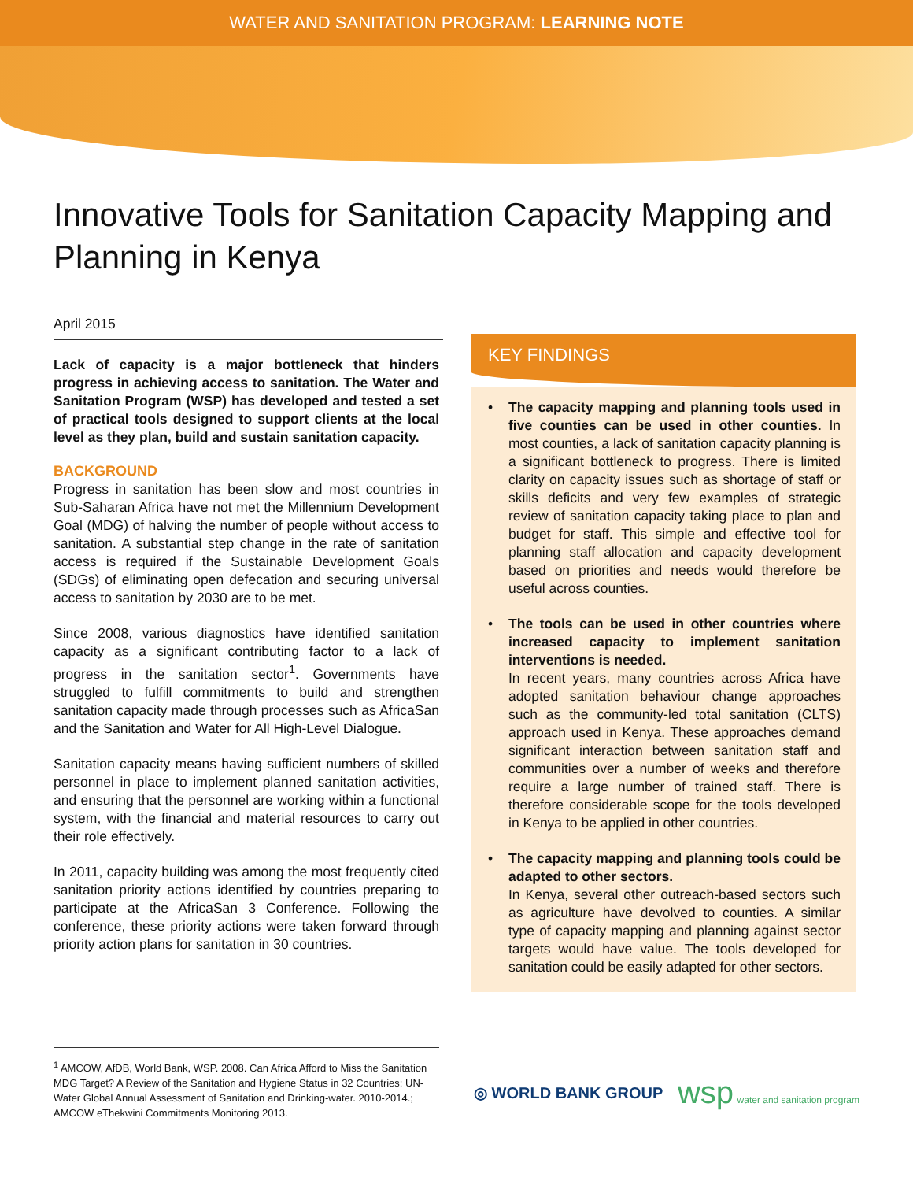WATER AND SANITATION PROGRAM: LEARNING NOTE
Innovative Tools for Sanitation Capacity Mapping and Planning in Kenya
April 2015
Lack of capacity is a major bottleneck that hinders progress in achieving access to sanitation. The Water and Sanitation Program (WSP) has developed and tested a set of practical tools designed to support clients at the local level as they plan, build and sustain sanitation capacity.
BACKGROUND
Progress in sanitation has been slow and most countries in Sub-Saharan Africa have not met the Millennium Development Goal (MDG) of halving the number of people without access to sanitation. A substantial step change in the rate of sanitation access is required if the Sustainable Development Goals (SDGs) of eliminating open defecation and securing universal access to sanitation by 2030 are to be met.
Since 2008, various diagnostics have identified sanitation capacity as a significant contributing factor to a lack of progress in the sanitation sector<sup>1</sup>. Governments have struggled to fulfill commitments to build and strengthen sanitation capacity made through processes such as AfricaSan and the Sanitation and Water for All High-Level Dialogue.
Sanitation capacity means having sufficient numbers of skilled personnel in place to implement planned sanitation activities, and ensuring that the personnel are working within a functional system, with the financial and material resources to carry out their role effectively.
In 2011, capacity building was among the most frequently cited sanitation priority actions identified by countries preparing to participate at the AfricaSan 3 Conference. Following the conference, these priority actions were taken forward through priority action plans for sanitation in 30 countries.
KEY FINDINGS
• The capacity mapping and planning tools used in five counties can be used in other counties. In most counties, a lack of sanitation capacity planning is a significant bottleneck to progress. There is limited clarity on capacity issues such as shortage of staff or skills deficits and very few examples of strategic review of sanitation capacity taking place to plan and budget for staff. This simple and effective tool for planning staff allocation and capacity development based on priorities and needs would therefore be useful across counties.
• The tools can be used in other countries where increased capacity to implement sanitation interventions is needed.
In recent years, many countries across Africa have adopted sanitation behaviour change approaches such as the community-led total sanitation (CLTS) approach used in Kenya. These approaches demand significant interaction between sanitation staff and communities over a number of weeks and therefore require a large number of trained staff. There is therefore considerable scope for the tools developed in Kenya to be applied in other countries.
• The capacity mapping and planning tools could be adapted to other sectors.
In Kenya, several other outreach-based sectors such as agriculture have devolved to counties. A similar type of capacity mapping and planning against sector targets would have value. The tools developed for sanitation could be easily adapted for other sectors.
<sup>1</sup> AMCOW, AfDB, World Bank, WSP. 2008. Can Africa Afford to Miss the Sanitation MDG Target? A Review of the Sanitation and Hygiene Status in 32 Countries; UN-Water Global Annual Assessment of Sanitation and Drinking-water. 2010-2014.; AMCOW eThekwini Commitments Monitoring 2013.
◎ WORLD BANK GROUP wsp water and sanitation program